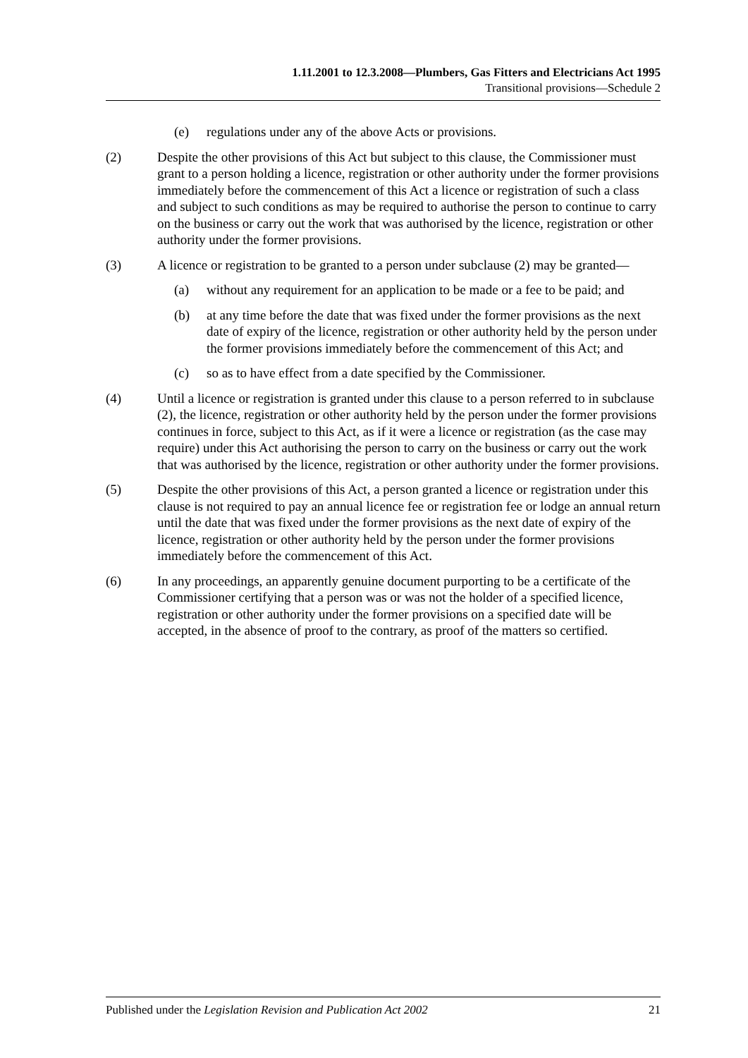1.11.2001 to 12.3.2008—Plumbers, Gas Fitters and Electricians Act 1995
Transitional provisions—Schedule 2
(e) regulations under any of the above Acts or provisions.
(2) Despite the other provisions of this Act but subject to this clause, the Commissioner must grant to a person holding a licence, registration or other authority under the former provisions immediately before the commencement of this Act a licence or registration of such a class and subject to such conditions as may be required to authorise the person to continue to carry on the business or carry out the work that was authorised by the licence, registration or other authority under the former provisions.
(3) A licence or registration to be granted to a person under subclause (2) may be granted—
(a) without any requirement for an application to be made or a fee to be paid; and
(b) at any time before the date that was fixed under the former provisions as the next date of expiry of the licence, registration or other authority held by the person under the former provisions immediately before the commencement of this Act; and
(c) so as to have effect from a date specified by the Commissioner.
(4) Until a licence or registration is granted under this clause to a person referred to in subclause (2), the licence, registration or other authority held by the person under the former provisions continues in force, subject to this Act, as if it were a licence or registration (as the case may require) under this Act authorising the person to carry on the business or carry out the work that was authorised by the licence, registration or other authority under the former provisions.
(5) Despite the other provisions of this Act, a person granted a licence or registration under this clause is not required to pay an annual licence fee or registration fee or lodge an annual return until the date that was fixed under the former provisions as the next date of expiry of the licence, registration or other authority held by the person under the former provisions immediately before the commencement of this Act.
(6) In any proceedings, an apparently genuine document purporting to be a certificate of the Commissioner certifying that a person was or was not the holder of a specified licence, registration or other authority under the former provisions on a specified date will be accepted, in the absence of proof to the contrary, as proof of the matters so certified.
Published under the Legislation Revision and Publication Act 2002 21